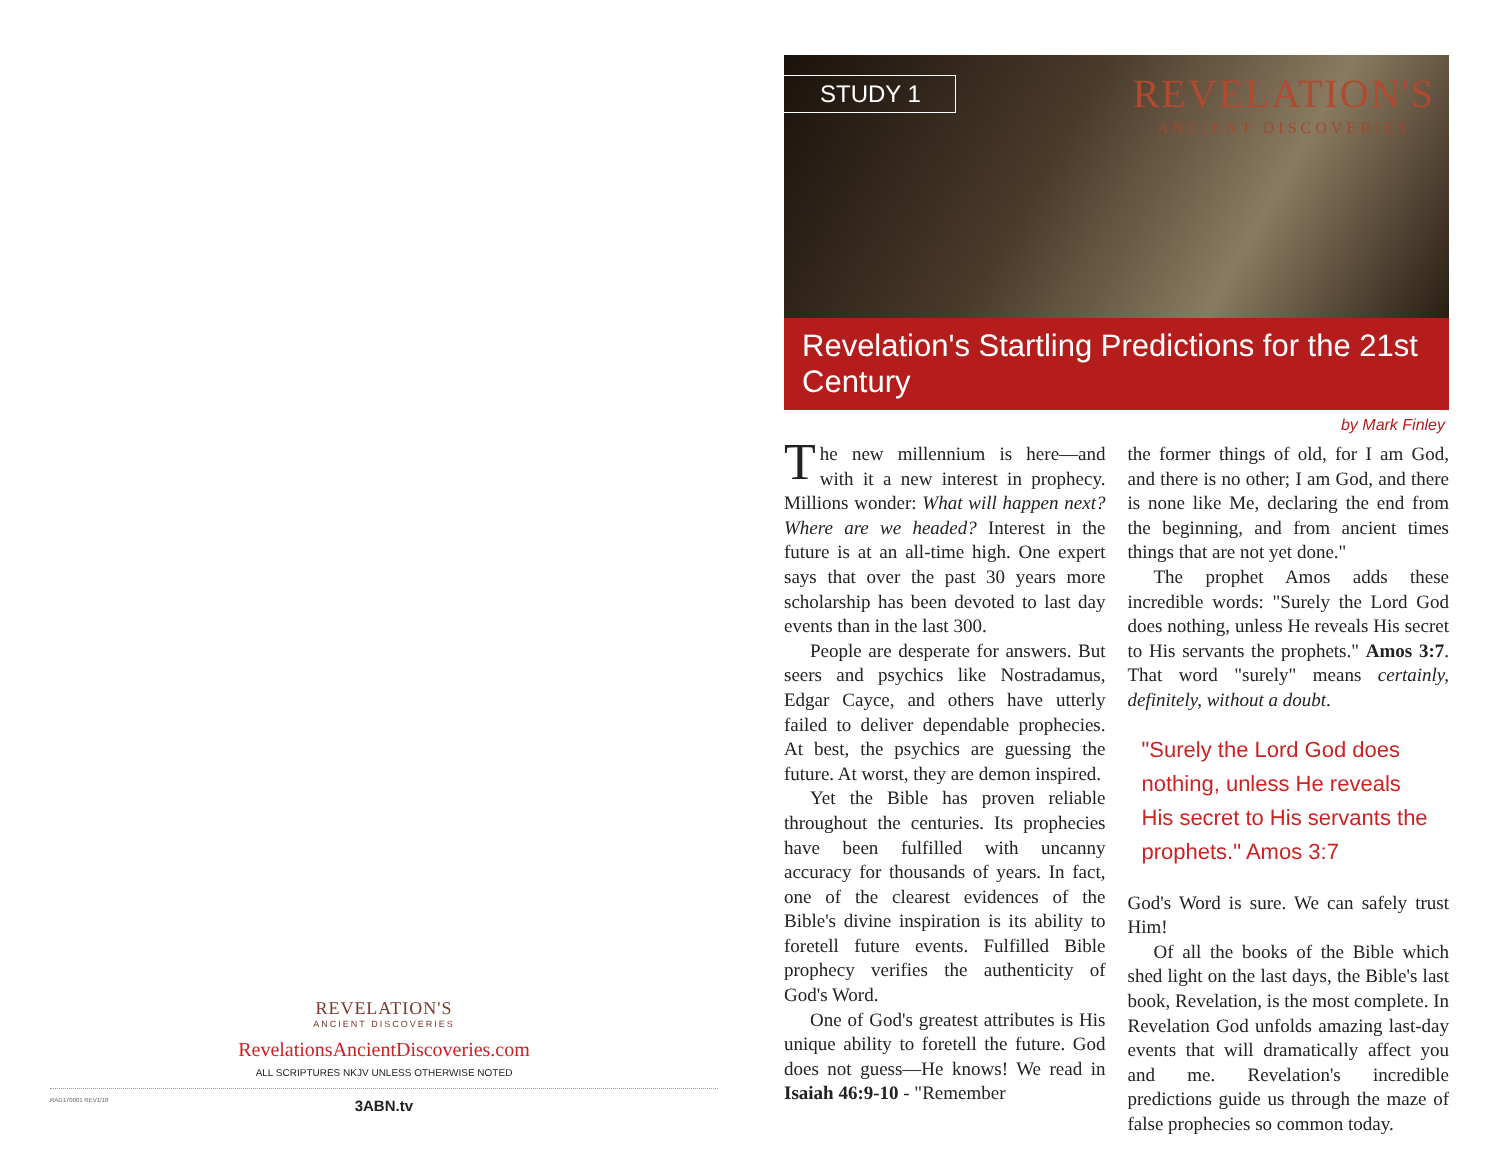REVELATION'S
ANCIENT DISCOVERIES
RevelationsAncientDiscoveries.com
ALL SCRIPTURES NKJV UNLESS OTHERWISE NOTED
RAD170001 REV1/18 3ABN.tv
STUDY 1
REVELATION'S
ANCIENT DISCOVERIES
Revelation's Startling Predictions for the 21st Century
by Mark Finley
The new millennium is here—and with it a new interest in prophecy. Millions wonder: What will happen next? Where are we headed? Interest in the future is at an all-time high. One expert says that over the past 30 years more scholarship has been devoted to last day events than in the last 300.
People are desperate for answers. But seers and psychics like Nostradamus, Edgar Cayce, and others have utterly failed to deliver dependable prophecies. At best, the psychics are guessing the future. At worst, they are demon inspired.
Yet the Bible has proven reliable throughout the centuries. Its prophecies have been fulfilled with uncanny accuracy for thousands of years. In fact, one of the clearest evidences of the Bible's divine inspiration is its ability to foretell future events. Fulfilled Bible prophecy verifies the authenticity of God's Word.
One of God's greatest attributes is His unique ability to foretell the future. God does not guess—He knows! We read in Isaiah 46:9-10 - "Remember
the former things of old, for I am God, and there is no other; I am God, and there is none like Me, declaring the end from the beginning, and from ancient times things that are not yet done."
The prophet Amos adds these incredible words: "Surely the Lord God does nothing, unless He reveals His secret to His servants the prophets." Amos 3:7. That word "surely" means certainly, definitely, without a doubt.
"Surely the Lord God does nothing, unless He reveals His secret to His servants the prophets." Amos 3:7
God's Word is sure. We can safely trust Him!
Of all the books of the Bible which shed light on the last days, the Bible's last book, Revelation, is the most complete. In Revelation God unfolds amazing last-day events that will dramatically affect you and me. Revelation's incredible predictions guide us through the maze of false prophecies so common today.